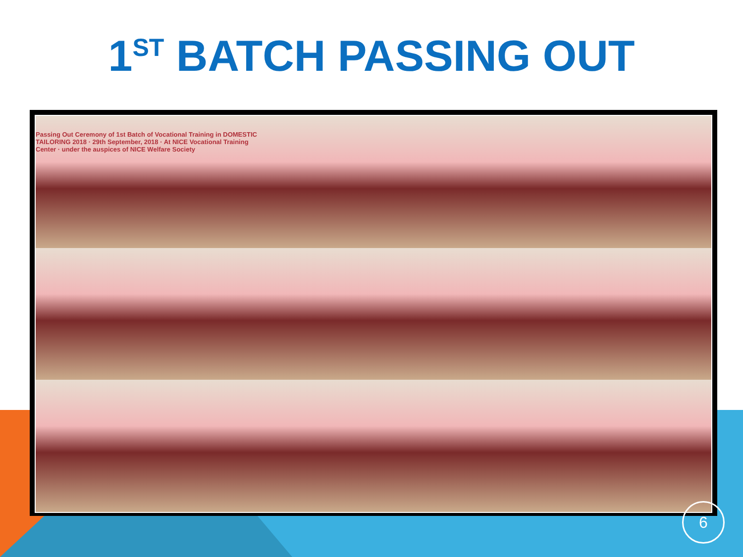1<sup>ST</sup> BATCH PASSING OUT
Passing Out Ceremony of 1st Batch of Vocational Training in DOMESTIC TAILORING 2018 · 29th September, 2018 · At NICE Vocational Training Center · under the auspices of NICE Welfare Society
6